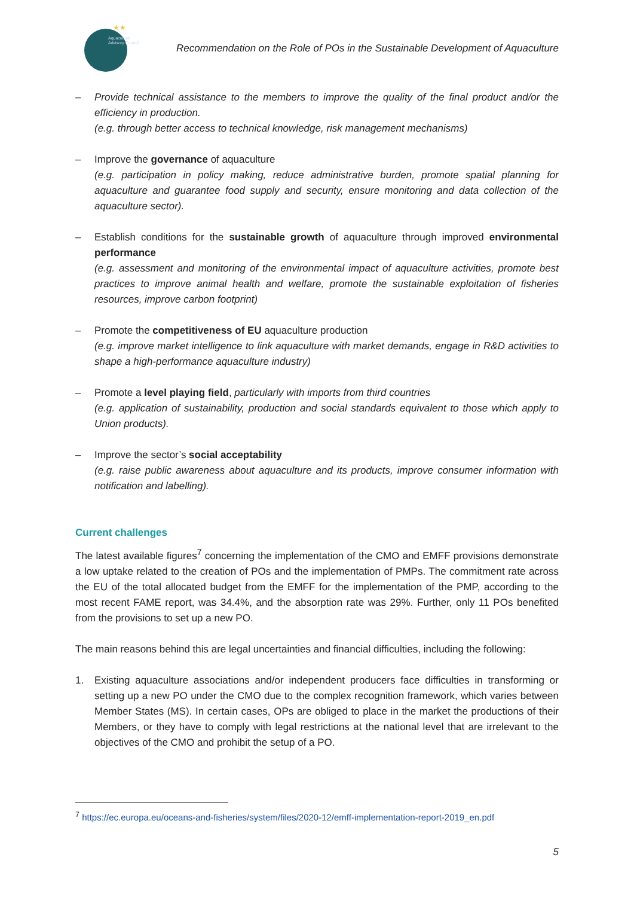Aquaculture
Advisory Council
★★
Recommendation on the Role of POs in the Sustainable Development of Aquaculture
– Provide technical assistance to the members to improve the quality of the final product and/or the efficiency in production.
(e.g. through better access to technical knowledge, risk management mechanisms)
– Improve the governance of aquaculture
(e.g. participation in policy making, reduce administrative burden, promote spatial planning for aquaculture and guarantee food supply and security, ensure monitoring and data collection of the aquaculture sector).
– Establish conditions for the sustainable growth of aquaculture through improved environmental performance
(e.g. assessment and monitoring of the environmental impact of aquaculture activities, promote best practices to improve animal health and welfare, promote the sustainable exploitation of fisheries resources, improve carbon footprint)
– Promote the competitiveness of EU aquaculture production
(e.g. improve market intelligence to link aquaculture with market demands, engage in R&D activities to shape a high-performance aquaculture industry)
– Promote a level playing field, particularly with imports from third countries
(e.g. application of sustainability, production and social standards equivalent to those which apply to Union products).
– Improve the sector’s social acceptability
(e.g. raise public awareness about aquaculture and its products, improve consumer information with notification and labelling).
Current challenges
The latest available figures<sup>7</sup> concerning the implementation of the CMO and EMFF provisions demonstrate a low uptake related to the creation of POs and the implementation of PMPs. The commitment rate across the EU of the total allocated budget from the EMFF for the implementation of the PMP, according to the most recent FAME report, was 34.4%, and the absorption rate was 29%. Further, only 11 POs benefited from the provisions to set up a new PO.
The main reasons behind this are legal uncertainties and financial difficulties, including the following:
1. Existing aquaculture associations and/or independent producers face difficulties in transforming or setting up a new PO under the CMO due to the complex recognition framework, which varies between Member States (MS). In certain cases, OPs are obliged to place in the market the productions of their Members, or they have to comply with legal restrictions at the national level that are irrelevant to the objectives of the CMO and prohibit the setup of a PO.
<sup>7</sup> https://ec.europa.eu/oceans-and-fisheries/system/files/2020-12/emff-implementation-report-2019_en.pdf
5